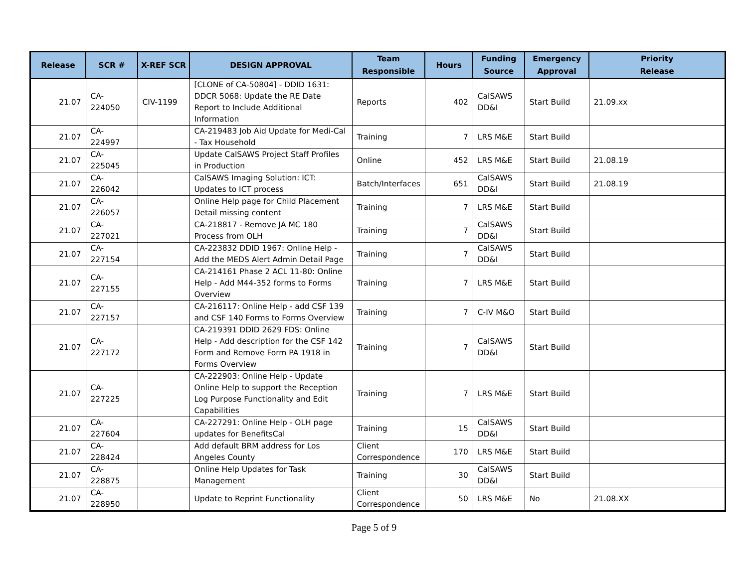| Release | SCR # | X-REF SCR | DESIGN APPROVAL | Team Responsible | Hours | Funding Source | Emergency Approval | Priority Release |
| --- | --- | --- | --- | --- | --- | --- | --- | --- |
| 21.07 | CA-224050 | CIV-1199 | [CLONE of CA-50804] - DDID 1631: DDCR 5068: Update the RE Date Report to Include Additional Information | Reports | 402 | CalSAWS DD&I | Start Build | 21.09.xx |
| 21.07 | CA-224997 | | CA-219483 Job Aid Update for Medi-Cal - Tax Household | Training | 7 | LRS M&E | Start Build | |
| 21.07 | CA-225045 | | Update CalSAWS Project Staff Profiles in Production | Online | 452 | LRS M&E | Start Build | 21.08.19 |
| 21.07 | CA-226042 | | CalSAWS Imaging Solution: ICT: Updates to ICT process | Batch/Interfaces | 651 | CalSAWS DD&I | Start Build | 21.08.19 |
| 21.07 | CA-226057 | | Online Help page for Child Placement Detail missing content | Training | 7 | LRS M&E | Start Build | |
| 21.07 | CA-227021 | | CA-218817 - Remove JA MC 180 Process from OLH | Training | 7 | CalSAWS DD&I | Start Build | |
| 21.07 | CA-227154 | | CA-223832 DDID 1967: Online Help - Add the MEDS Alert Admin Detail Page | Training | 7 | CalSAWS DD&I | Start Build | |
| 21.07 | CA-227155 | | CA-214161 Phase 2 ACL 11-80: Online Help - Add M44-352 forms to Forms Overview | Training | 7 | LRS M&E | Start Build | |
| 21.07 | CA-227157 | | CA-216117: Online Help - add CSF 139 and CSF 140 Forms to Forms Overview | Training | 7 | C-IV M&O | Start Build | |
| 21.07 | CA-227172 | | CA-219391 DDID 2629 FDS: Online Help - Add description for the CSF 142 Form and Remove Form PA 1918 in Forms Overview | Training | 7 | CalSAWS DD&I | Start Build | |
| 21.07 | CA-227225 | | CA-222903: Online Help - Update Online Help to support the Reception Log Purpose Functionality and Edit Capabilities | Training | 7 | LRS M&E | Start Build | |
| 21.07 | CA-227604 | | CA-227291: Online Help - OLH page updates for BenefitsCal | Training | 15 | CalSAWS DD&I | Start Build | |
| 21.07 | CA-228424 | | Add default BRM address for Los Angeles County | Client Correspondence | 170 | LRS M&E | Start Build | |
| 21.07 | CA-228875 | | Online Help Updates for Task Management | Training | 30 | CalSAWS DD&I | Start Build | |
| 21.07 | CA-228950 | | Update to Reprint Functionality | Client Correspondence | 50 | LRS M&E | No | 21.08.XX |
Page 5 of 9